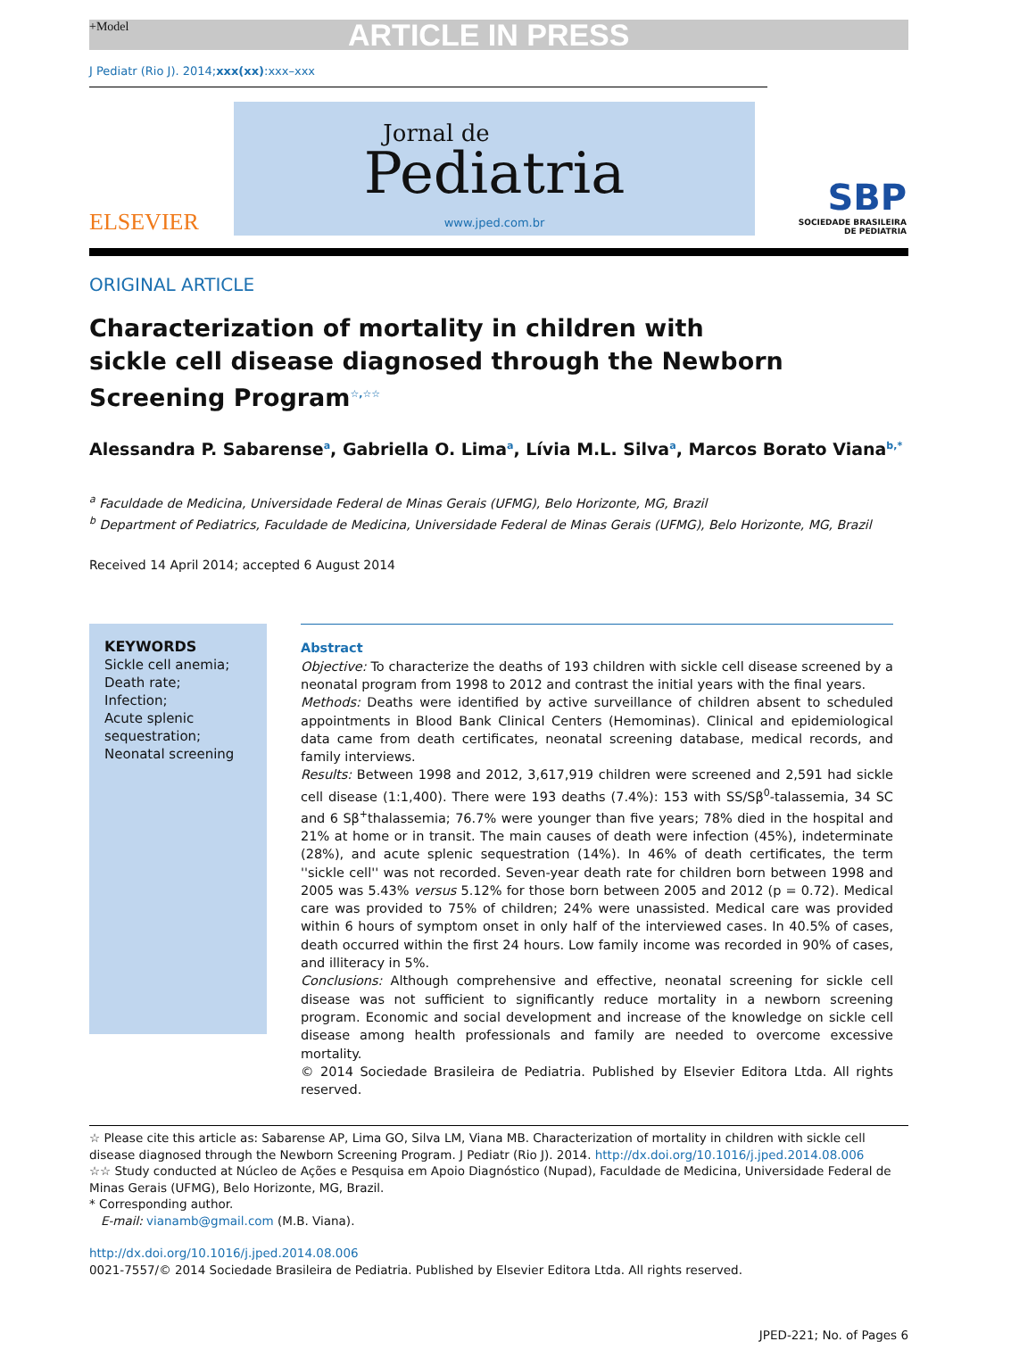+Model ARTICLE IN PRESS
J Pediatr (Rio J). 2014;xxx(xx):xxx–xxx
ELSEVIER
Jornal de
Pediatria
www.jped.com.br
SBP
SOCIEDADE BRASILEIRA
DE PEDIATRIA
ORIGINAL ARTICLE
Characterization of mortality in children with sickle cell disease diagnosed through the Newborn Screening Program<sup>☆,☆☆</sup>
Alessandra P. Sabarense<sup>a</sup>, Gabriella O. Lima<sup>a</sup>, Lívia M.L. Silva<sup>a</sup>, Marcos Borato Viana<sup>b,*</sup>
<sup>a</sup> Faculdade de Medicina, Universidade Federal de Minas Gerais (UFMG), Belo Horizonte, MG, Brazil
<sup>b</sup> Department of Pediatrics, Faculdade de Medicina, Universidade Federal de Minas Gerais (UFMG), Belo Horizonte, MG, Brazil
Received 14 April 2014; accepted 6 August 2014
KEYWORDS
Sickle cell anemia;
Death rate;
Infection;
Acute splenic sequestration;
Neonatal screening
Abstract
Objective: To characterize the deaths of 193 children with sickle cell disease screened by a neonatal program from 1998 to 2012 and contrast the initial years with the final years.
Methods: Deaths were identified by active surveillance of children absent to scheduled appointments in Blood Bank Clinical Centers (Hemominas). Clinical and epidemiological data came from death certificates, neonatal screening database, medical records, and family interviews.
Results: Between 1998 and 2012, 3,617,919 children were screened and 2,591 had sickle cell disease (1:1,400). There were 193 deaths (7.4%): 153 with SS/Sβ<sup>0</sup>-talassemia, 34 SC and 6 Sβ<sup>+</sup>thalassemia; 76.7% were younger than five years; 78% died in the hospital and 21% at home or in transit. The main causes of death were infection (45%), indeterminate (28%), and acute splenic sequestration (14%). In 46% of death certificates, the term ''sickle cell'' was not recorded. Seven-year death rate for children born between 1998 and 2005 was 5.43% versus 5.12% for those born between 2005 and 2012 (p = 0.72). Medical care was provided to 75% of children; 24% were unassisted. Medical care was provided within 6 hours of symptom onset in only half of the interviewed cases. In 40.5% of cases, death occurred within the first 24 hours. Low family income was recorded in 90% of cases, and illiteracy in 5%.
Conclusions: Although comprehensive and effective, neonatal screening for sickle cell disease was not sufficient to significantly reduce mortality in a newborn screening program. Economic and social development and increase of the knowledge on sickle cell disease among health professionals and family are needed to overcome excessive mortality.
© 2014 Sociedade Brasileira de Pediatria. Published by Elsevier Editora Ltda. All rights reserved.
☆ Please cite this article as: Sabarense AP, Lima GO, Silva LM, Viana MB. Characterization of mortality in children with sickle cell disease diagnosed through the Newborn Screening Program. J Pediatr (Rio J). 2014. http://dx.doi.org/10.1016/j.jped.2014.08.006
☆☆ Study conducted at Núcleo de Ações e Pesquisa em Apoio Diagnóstico (Nupad), Faculdade de Medicina, Universidade Federal de Minas Gerais (UFMG), Belo Horizonte, MG, Brazil.
* Corresponding author.
E-mail: vianamb@gmail.com (M.B. Viana).
http://dx.doi.org/10.1016/j.jped.2014.08.006
0021-7557/© 2014 Sociedade Brasileira de Pediatria. Published by Elsevier Editora Ltda. All rights reserved.
JPED-221; No. of Pages 6